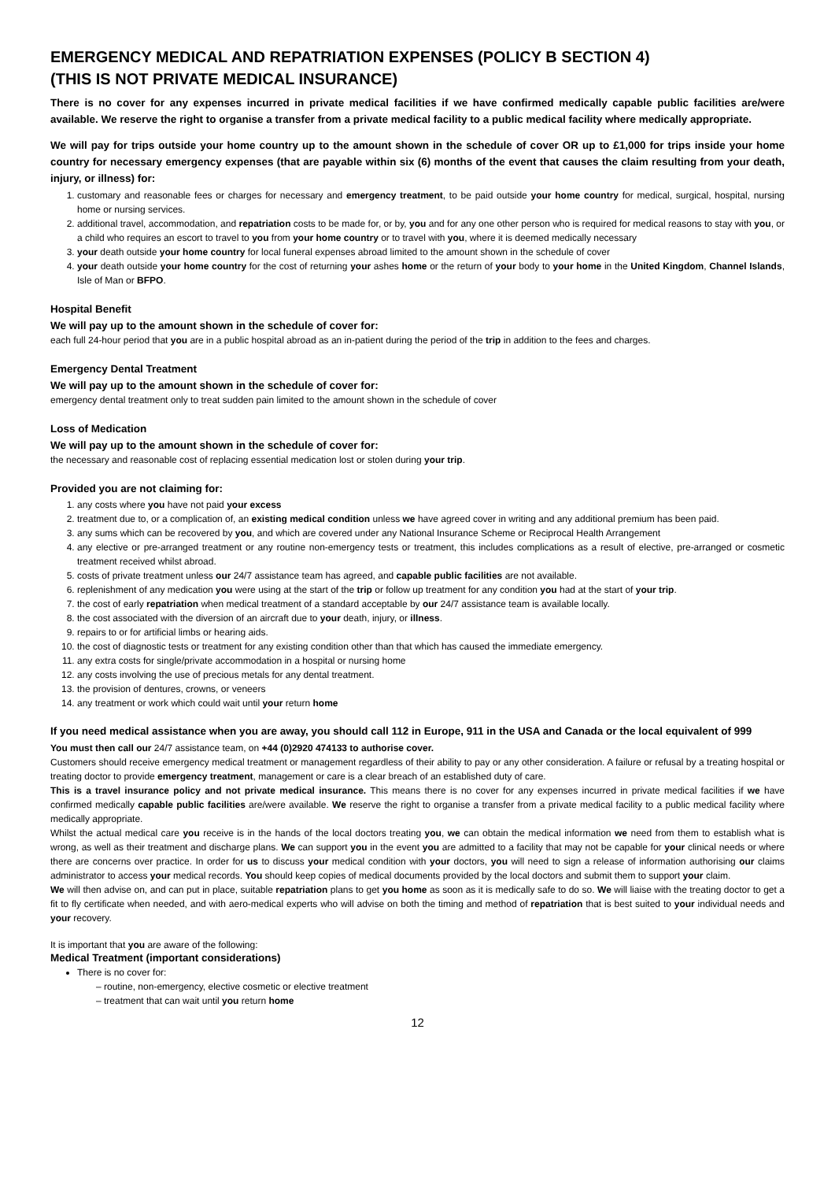EMERGENCY MEDICAL AND REPATRIATION EXPENSES (POLICY B SECTION 4)
(THIS IS NOT PRIVATE MEDICAL INSURANCE)
There is no cover for any expenses incurred in private medical facilities if we have confirmed medically capable public facilities are/were available. We reserve the right to organise a transfer from a private medical facility to a public medical facility where medically appropriate.
We will pay for trips outside your home country up to the amount shown in the schedule of cover OR up to £1,000 for trips inside your home country for necessary emergency expenses (that are payable within six (6) months of the event that causes the claim resulting from your death, injury, or illness) for:
1. customary and reasonable fees or charges for necessary and emergency treatment, to be paid outside your home country for medical, surgical, hospital, nursing home or nursing services.
2. additional travel, accommodation, and repatriation costs to be made for, or by, you and for any one other person who is required for medical reasons to stay with you, or a child who requires an escort to travel to you from your home country or to travel with you, where it is deemed medically necessary
3. your death outside your home country for local funeral expenses abroad limited to the amount shown in the schedule of cover
4. your death outside your home country for the cost of returning your ashes home or the return of your body to your home in the United Kingdom, Channel Islands, Isle of Man or BFPO.
Hospital Benefit
We will pay up to the amount shown in the schedule of cover for:
each full 24-hour period that you are in a public hospital abroad as an in-patient during the period of the trip in addition to the fees and charges.
Emergency Dental Treatment
We will pay up to the amount shown in the schedule of cover for:
emergency dental treatment only to treat sudden pain limited to the amount shown in the schedule of cover
Loss of Medication
We will pay up to the amount shown in the schedule of cover for:
the necessary and reasonable cost of replacing essential medication lost or stolen during your trip.
Provided you are not claiming for:
1. any costs where you have not paid your excess
2. treatment due to, or a complication of, an existing medical condition unless we have agreed cover in writing and any additional premium has been paid.
3. any sums which can be recovered by you, and which are covered under any National Insurance Scheme or Reciprocal Health Arrangement
4. any elective or pre-arranged treatment or any routine non-emergency tests or treatment, this includes complications as a result of elective, pre-arranged or cosmetic treatment received whilst abroad.
5. costs of private treatment unless our 24/7 assistance team has agreed, and capable public facilities are not available.
6. replenishment of any medication you were using at the start of the trip or follow up treatment for any condition you had at the start of your trip.
7. the cost of early repatriation when medical treatment of a standard acceptable by our 24/7 assistance team is available locally.
8. the cost associated with the diversion of an aircraft due to your death, injury, or illness.
9. repairs to or for artificial limbs or hearing aids.
10. the cost of diagnostic tests or treatment for any existing condition other than that which has caused the immediate emergency.
11. any extra costs for single/private accommodation in a hospital or nursing home
12. any costs involving the use of precious metals for any dental treatment.
13. the provision of dentures, crowns, or veneers
14. any treatment or work which could wait until your return home
If you need medical assistance when you are away, you should call 112 in Europe, 911 in the USA and Canada or the local equivalent of 999
You must then call our 24/7 assistance team, on +44 (0)2920 474133 to authorise cover.
Customers should receive emergency medical treatment or management regardless of their ability to pay or any other consideration. A failure or refusal by a treating hospital or treating doctor to provide emergency treatment, management or care is a clear breach of an established duty of care.
This is a travel insurance policy and not private medical insurance. This means there is no cover for any expenses incurred in private medical facilities if we have confirmed medically capable public facilities are/were available. We reserve the right to organise a transfer from a private medical facility to a public medical facility where medically appropriate.
Whilst the actual medical care you receive is in the hands of the local doctors treating you, we can obtain the medical information we need from them to establish what is wrong, as well as their treatment and discharge plans. We can support you in the event you are admitted to a facility that may not be capable for your clinical needs or where there are concerns over practice. In order for us to discuss your medical condition with your doctors, you will need to sign a release of information authorising our claims administrator to access your medical records. You should keep copies of medical documents provided by the local doctors and submit them to support your claim.
We will then advise on, and can put in place, suitable repatriation plans to get you home as soon as it is medically safe to do so. We will liaise with the treating doctor to get a fit to fly certificate when needed, and with aero-medical experts who will advise on both the timing and method of repatriation that is best suited to your individual needs and your recovery.
It is important that you are aware of the following:
Medical Treatment (important considerations)
There is no cover for:
routine, non-emergency, elective cosmetic or elective treatment
treatment that can wait until you return home
12